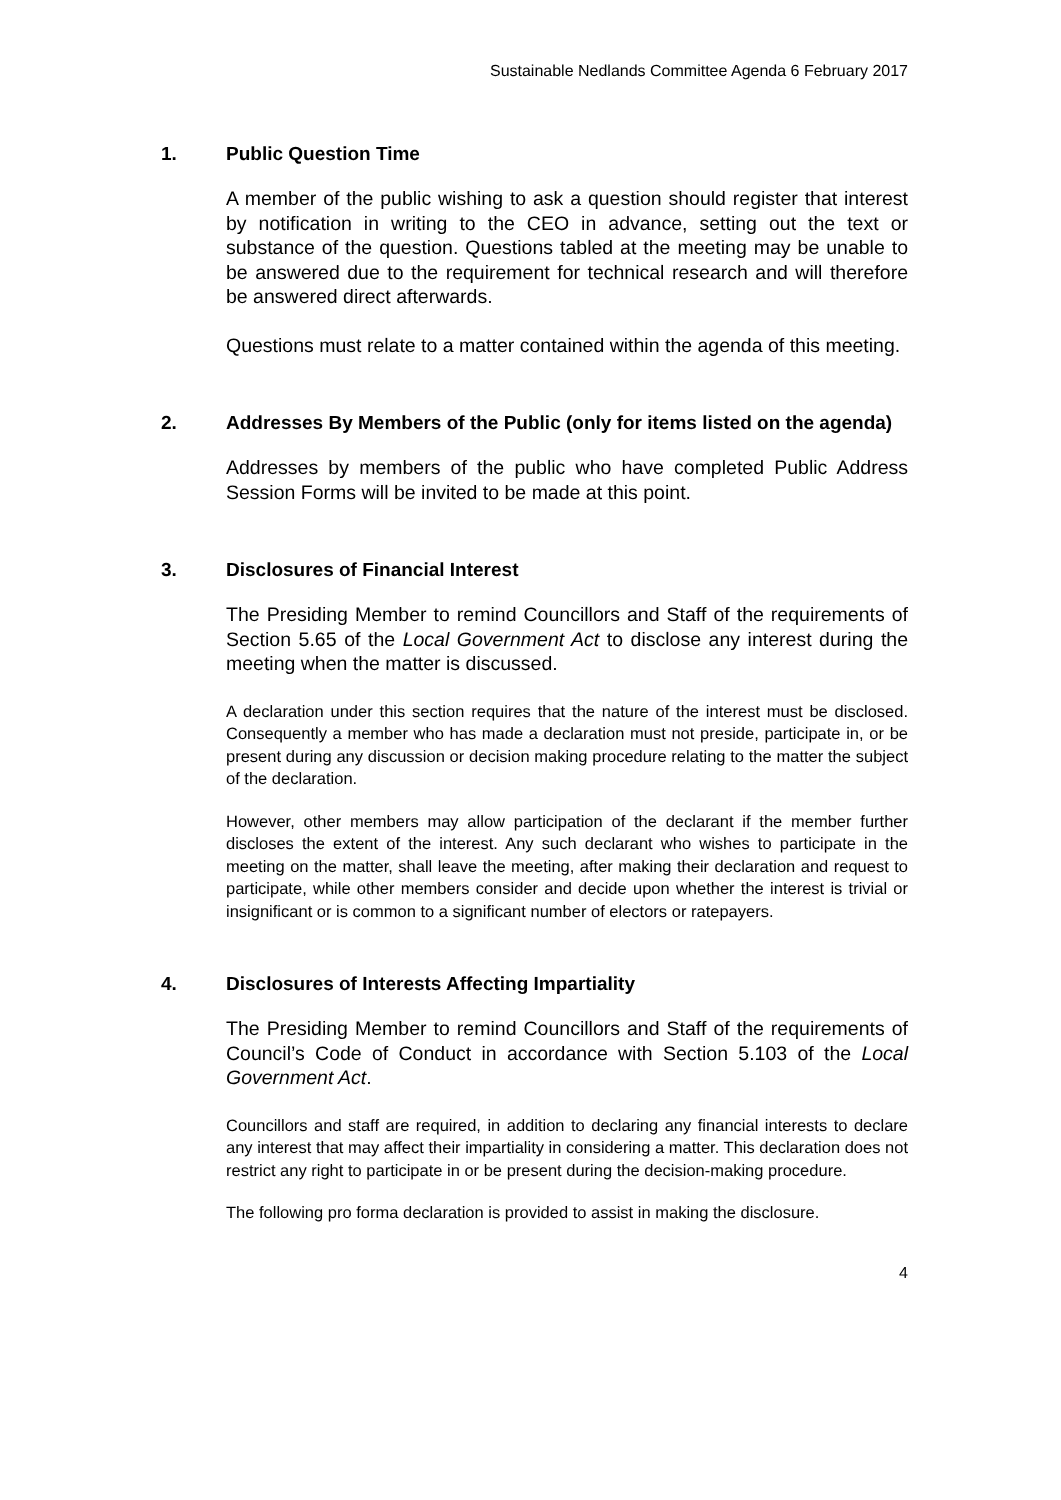Sustainable Nedlands Committee Agenda 6 February 2017
1. Public Question Time
A member of the public wishing to ask a question should register that interest by notification in writing to the CEO in advance, setting out the text or substance of the question. Questions tabled at the meeting may be unable to be answered due to the requirement for technical research and will therefore be answered direct afterwards.
Questions must relate to a matter contained within the agenda of this meeting.
2. Addresses By Members of the Public (only for items listed on the agenda)
Addresses by members of the public who have completed Public Address Session Forms will be invited to be made at this point.
3. Disclosures of Financial Interest
The Presiding Member to remind Councillors and Staff of the requirements of Section 5.65 of the Local Government Act to disclose any interest during the meeting when the matter is discussed.
A declaration under this section requires that the nature of the interest must be disclosed. Consequently a member who has made a declaration must not preside, participate in, or be present during any discussion or decision making procedure relating to the matter the subject of the declaration.
However, other members may allow participation of the declarant if the member further discloses the extent of the interest. Any such declarant who wishes to participate in the meeting on the matter, shall leave the meeting, after making their declaration and request to participate, while other members consider and decide upon whether the interest is trivial or insignificant or is common to a significant number of electors or ratepayers.
4. Disclosures of Interests Affecting Impartiality
The Presiding Member to remind Councillors and Staff of the requirements of Council’s Code of Conduct in accordance with Section 5.103 of the Local Government Act.
Councillors and staff are required, in addition to declaring any financial interests to declare any interest that may affect their impartiality in considering a matter. This declaration does not restrict any right to participate in or be present during the decision-making procedure.
The following pro forma declaration is provided to assist in making the disclosure.
4